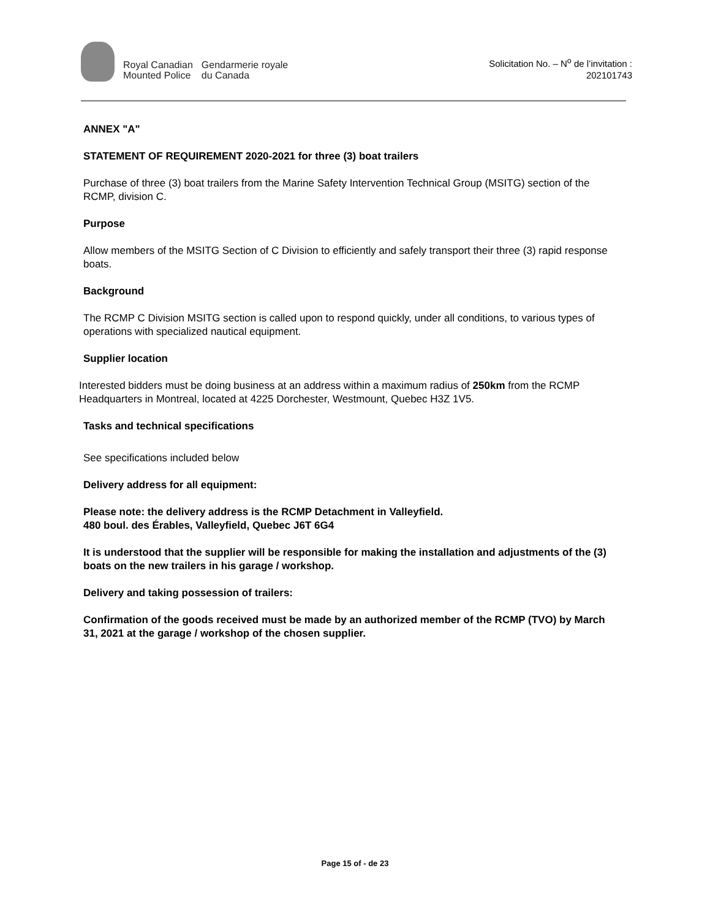Royal Canadian
Mounted Police
Gendarmerie royale
du Canada
Solicitation No. – N<sup>o</sup> de l’invitation :
202101743
ANNEX "A"
STATEMENT OF REQUIREMENT 2020-2021 for three (3) boat trailers
Purchase of three (3) boat trailers from the Marine Safety Intervention Technical Group (MSITG) section of the RCMP, division C.
Purpose
Allow members of the MSITG Section of C Division to efficiently and safely transport their three (3) rapid response boats.
Background
The RCMP C Division MSITG section is called upon to respond quickly, under all conditions, to various types of operations with specialized nautical equipment.
Supplier location
Interested bidders must be doing business at an address within a maximum radius of 250km from the RCMP Headquarters in Montreal, located at 4225 Dorchester, Westmount, Quebec H3Z 1V5.
Tasks and technical specifications
See specifications included below
Delivery address for all equipment:
Please note: the delivery address is the RCMP Detachment in Valleyfield.
480 boul. des Érables, Valleyfield, Quebec J6T 6G4
It is understood that the supplier will be responsible for making the installation and adjustments of the (3) boats on the new trailers in his garage / workshop.
Delivery and taking possession of trailers:
Confirmation of the goods received must be made by an authorized member of the RCMP (TVO) by March 31, 2021 at the garage / workshop of the chosen supplier.
Page 15 of - de 23